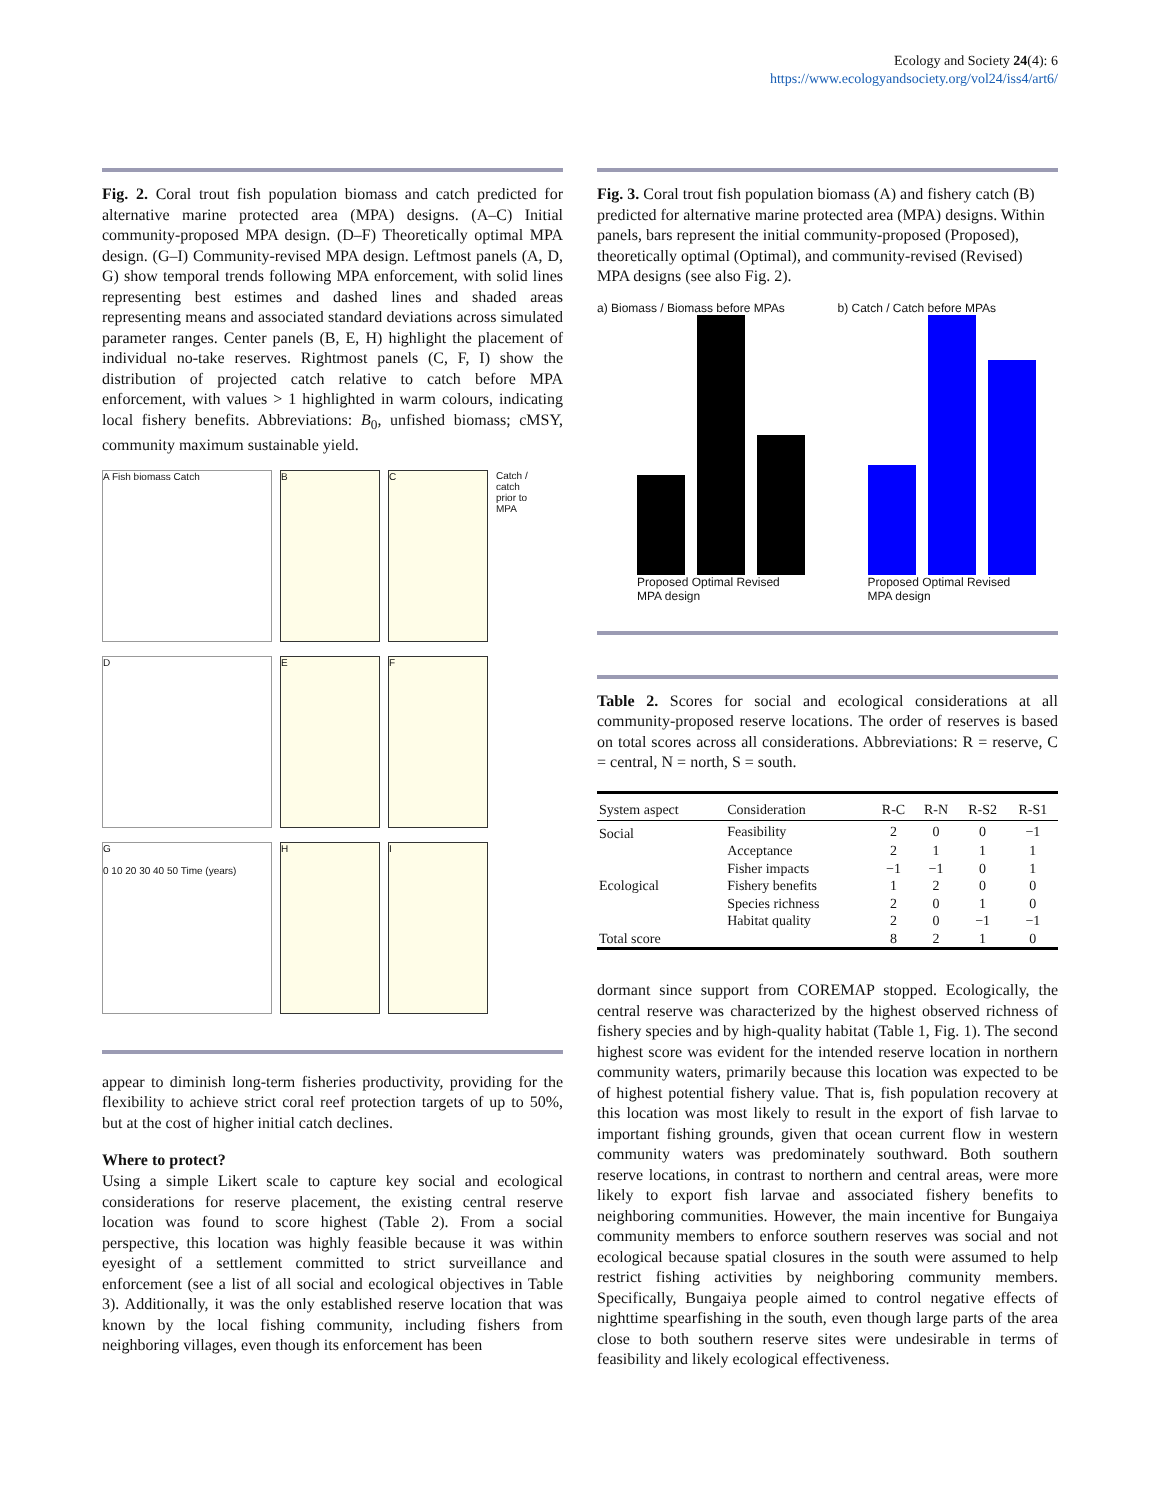Ecology and Society 24(4): 6
https://www.ecologyandsociety.org/vol24/iss4/art6/
Fig. 2. Coral trout fish population biomass and catch predicted for alternative marine protected area (MPA) designs. (A–C) Initial community-proposed MPA design. (D–F) Theoretically optimal MPA design. (G–I) Community-revised MPA design. Leftmost panels (A, D, G) show temporal trends following MPA enforcement, with solid lines representing best estimes and dashed lines and shaded areas representing means and associated standard deviations across simulated parameter ranges. Center panels (B, E, H) highlight the placement of individual no-take reserves. Rightmost panels (C, F, I) show the distribution of projected catch relative to catch before MPA enforcement, with values > 1 highlighted in warm colours, indicating local fishery benefits. Abbreviations: B<sub>0</sub>, unfished biomass; cMSY, community maximum sustainable yield.
A Fish biomass Catch
D
G
0 10 20 30 40 50 Time (years)
B
E
H
C
F
I
Catch / catch prior to MPA
appear to diminish long-term fisheries productivity, providing for the flexibility to achieve strict coral reef protection targets of up to 50%, but at the cost of higher initial catch declines.
Where to protect?
Using a simple Likert scale to capture key social and ecological considerations for reserve placement, the existing central reserve location was found to score highest (Table 2). From a social perspective, this location was highly feasible because it was within eyesight of a settlement committed to strict surveillance and enforcement (see a list of all social and ecological objectives in Table 3). Additionally, it was the only established reserve location that was known by the local fishing community, including fishers from neighboring villages, even though its enforcement has been
Fig. 3. Coral trout fish population biomass (A) and fishery catch (B) predicted for alternative marine protected area (MPA) designs. Within panels, bars represent the initial community-proposed (Proposed), theoretically optimal (Optimal), and community-revised (Revised) MPA designs (see also Fig. 2).
a) Biomass / Biomass before MPAs
Proposed Optimal Revised
MPA design
b) Catch / Catch before MPAs
Proposed Optimal Revised
MPA design
Table 2. Scores for social and ecological considerations at all community-proposed reserve locations. The order of reserves is based on total scores across all considerations. Abbreviations: R = reserve, C = central, N = north, S = south.
| System aspect | Consideration | R-C | R-N | R-S2 | R-S1 |
| --- | --- | --- | --- | --- | --- |
| Social | Feasibility | 2 | 0 | 0 | −1 |
| | Acceptance | 2 | 1 | 1 | 1 |
| | Fisher impacts | −1 | −1 | 0 | 1 |
| Ecological | Fishery benefits | 1 | 2 | 0 | 0 |
| | Species richness | 2 | 0 | 1 | 0 |
| | Habitat quality | 2 | 0 | −1 | −1 |
| Total score | | 8 | 2 | 1 | 0 |
dormant since support from COREMAP stopped. Ecologically, the central reserve was characterized by the highest observed richness of fishery species and by high-quality habitat (Table 1, Fig. 1). The second highest score was evident for the intended reserve location in northern community waters, primarily because this location was expected to be of highest potential fishery value. That is, fish population recovery at this location was most likely to result in the export of fish larvae to important fishing grounds, given that ocean current flow in western community waters was predominately southward. Both southern reserve locations, in contrast to northern and central areas, were more likely to export fish larvae and associated fishery benefits to neighboring communities. However, the main incentive for Bungaiya community members to enforce southern reserves was social and not ecological because spatial closures in the south were assumed to help restrict fishing activities by neighboring community members. Specifically, Bungaiya people aimed to control negative effects of nighttime spearfishing in the south, even though large parts of the area close to both southern reserve sites were undesirable in terms of feasibility and likely ecological effectiveness.